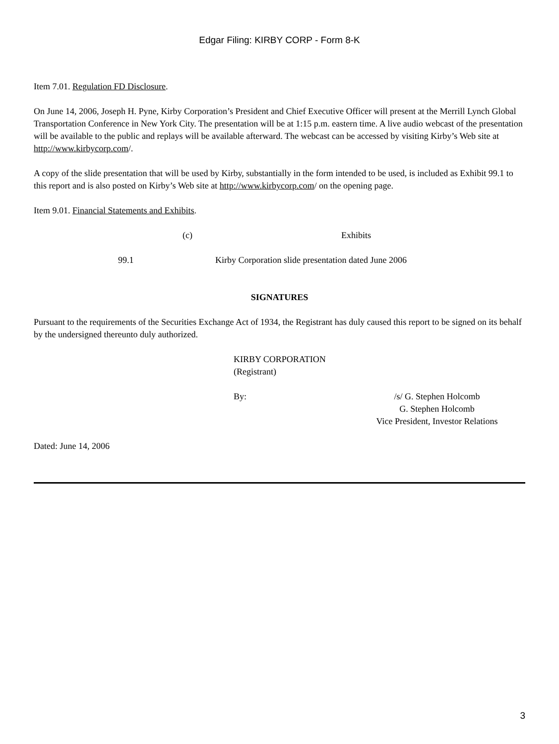Edgar Filing: KIRBY CORP - Form 8-K
Item 7.01. Regulation FD Disclosure.
On June 14, 2006, Joseph H. Pyne, Kirby Corporation’s President and Chief Executive Officer will present at the Merrill Lynch Global Transportation Conference in New York City. The presentation will be at 1:15 p.m. eastern time. A live audio webcast of the presentation will be available to the public and replays will be available afterward. The webcast can be accessed by visiting Kirby’s Web site at http://www.kirbycorp.com/.
A copy of the slide presentation that will be used by Kirby, substantially in the form intended to be used, is included as Exhibit 99.1 to this report and is also posted on Kirby’s Web site at http://www.kirbycorp.com/ on the opening page.
Item 9.01. Financial Statements and Exhibits.
(c) Exhibits
99.1 Kirby Corporation slide presentation dated June 2006
SIGNATURES
Pursuant to the requirements of the Securities Exchange Act of 1934, the Registrant has duly caused this report to be signed on its behalf by the undersigned thereunto duly authorized.
KIRBY CORPORATION
(Registrant)
By: /s/ G. Stephen Holcomb
G. Stephen Holcomb
Vice President, Investor Relations
Dated: June 14, 2006
3